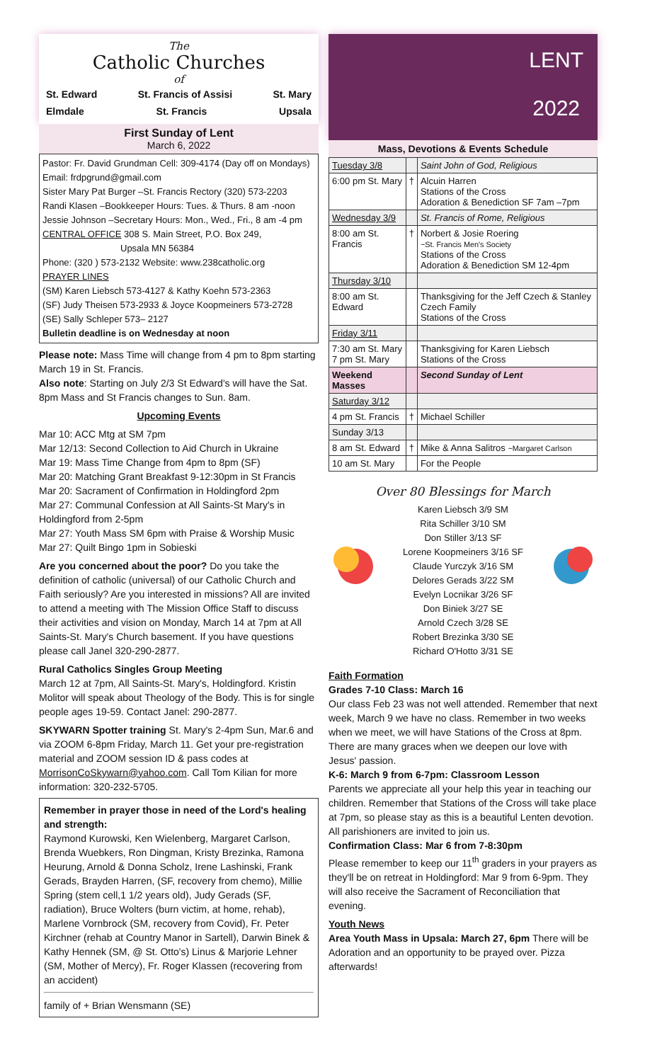The
Catholic Churches
of
St. Edward St. Francis of Assisi St. Mary
Elmdale St. Francis Upsala
First Sunday of Lent
March 6, 2022
Pastor: Fr. David Grundman Cell: 309-4174 (Day off on Mondays)
Email: frdpgrund@gmail.com
Sister Mary Pat Burger –St. Francis Rectory (320) 573-2203
Randi Klasen –Bookkeeper Hours: Tues. & Thurs. 8 am -noon
Jessie Johnson –Secretary Hours: Mon., Wed., Fri., 8 am -4 pm
CENTRAL OFFICE 308 S. Main Street, P.O. Box 249,
Upsala MN 56384
Phone: (320 ) 573-2132 Website: www.238catholic.org
PRAYER LINES
(SM) Karen Liebsch 573-4127 & Kathy Koehn 573-2363
(SF) Judy Theisen 573-2933 & Joyce Koopmeiners 573-2728
(SE) Sally Schleper 573– 2127
Bulletin deadline is on Wednesday at noon
Please note: Mass Time will change from 4 pm to 8pm starting March 19 in St. Francis.
Also note: Starting on July 2/3 St Edward's will have the Sat. 8pm Mass and St Francis changes to Sun. 8am.
Upcoming Events
Mar 10: ACC Mtg at SM 7pm
Mar 12/13: Second Collection to Aid Church in Ukraine
Mar 19: Mass Time Change from 4pm to 8pm (SF)
Mar 20: Matching Grant Breakfast 9-12:30pm in St Francis
Mar 20: Sacrament of Confirmation in Holdingford 2pm
Mar 27: Communal Confession at All Saints-St Mary's in Holdingford from 2-5pm
Mar 27: Youth Mass SM 6pm with Praise & Worship Music
Mar 27: Quilt Bingo 1pm in Sobieski
Are you concerned about the poor? Do you take the definition of catholic (universal) of our Catholic Church and Faith seriously? Are you interested in missions? All are invited to attend a meeting with The Mission Office Staff to discuss their activities and vision on Monday, March 14 at 7pm at All Saints-St. Mary's Church basement. If you have questions please call Janel 320-290-2877.
Rural Catholics Singles Group Meeting
March 12 at 7pm, All Saints-St. Mary's, Holdingford. Kristin Molitor will speak about Theology of the Body. This is for single people ages 19-59. Contact Janel: 290-2877.
SKYWARN Spotter training St. Mary's 2-4pm Sun, Mar.6 and via ZOOM 6-8pm Friday, March 11. Get your pre-registration material and ZOOM session ID & pass codes at MorrisonCoSkywarn@yahoo.com. Call Tom Kilian for more information: 320-232-5705.
Remember in prayer those in need of the Lord's healing and strength:
Raymond Kurowski, Ken Wielenberg, Margaret Carlson, Brenda Wuebkers, Ron Dingman, Kristy Brezinka, Ramona Heurung, Arnold & Donna Scholz, Irene Lashinski, Frank Gerads, Brayden Harren, (SF, recovery from chemo), Millie Spring (stem cell,1 1/2 years old), Judy Gerads (SF, radiation), Bruce Wolters (burn victim, at home, rehab), Marlene Vornbrock (SM, recovery from Covid), Fr. Peter Kirchner (rehab at Country Manor in Sartell), Darwin Binek & Kathy Hennek (SM, @ St. Otto's) Linus & Marjorie Lehner (SM, Mother of Mercy), Fr. Roger Klassen (recovering from an accident)
family of + Brian Wensmann (SE)
LENT
2022
Mass, Devotions & Events Schedule
| Tuesday 3/8 | | Saint John of God, Religious |
| 6:00 pm St. Mary | † | Alcuin Harren Stations of the Cross Adoration & Benediction SF 7am –7pm |
| Wednesday 3/9 | | St. Francis of Rome, Religious |
| 8:00 am St. Francis | † | Norbert & Josie Roering ~St. Francis Men's Society Stations of the Cross Adoration & Benediction SM 12-4pm |
| Thursday 3/10 | | |
| 8:00 am St. Edward | | Thanksgiving for the Jeff Czech & Stanley Czech Family Stations of the Cross |
| Friday 3/11 | | |
| 7:30 am St. Mary 7 pm St. Mary | | Thanksgiving for Karen Liebsch Stations of the Cross |
| Weekend Masses | | Second Sunday of Lent |
| Saturday 3/12 | | |
| 4 pm St. Francis | † | Michael Schiller |
| Sunday 3/13 | | |
| 8 am St. Edward | † | Mike & Anna Salitros ~Margaret Carlson |
| 10 am St. Mary | | For the People |
Over 80 Blessings for March
Karen Liebsch 3/9 SM
Rita Schiller 3/10 SM
Don Stiller 3/13 SF
Lorene Koopmeiners 3/16 SF
Claude Yurczyk 3/16 SM
Delores Gerads 3/22 SM
Evelyn Locnikar 3/26 SF
Don Biniek 3/27 SE
Arnold Czech 3/28 SE
Robert Brezinka 3/30 SE
Richard O'Hotto 3/31 SE
Faith Formation
Grades 7-10 Class: March 16
Our class Feb 23 was not well attended. Remember that next week, March 9 we have no class. Remember in two weeks when we meet, we will have Stations of the Cross at 8pm. There are many graces when we deepen our love with Jesus' passion.
K-6: March 9 from 6-7pm: Classroom Lesson
Parents we appreciate all your help this year in teaching our children. Remember that Stations of the Cross will take place at 7pm, so please stay as this is a beautiful Lenten devotion. All parishioners are invited to join us.
Confirmation Class: Mar 6 from 7-8:30pm
Please remember to keep our 11<sup>th</sup> graders in your prayers as they'll be on retreat in Holdingford: Mar 9 from 6-9pm. They will also receive the Sacrament of Reconciliation that evening.
Youth News
Area Youth Mass in Upsala: March 27, 6pm There will be Adoration and an opportunity to be prayed over. Pizza afterwards!